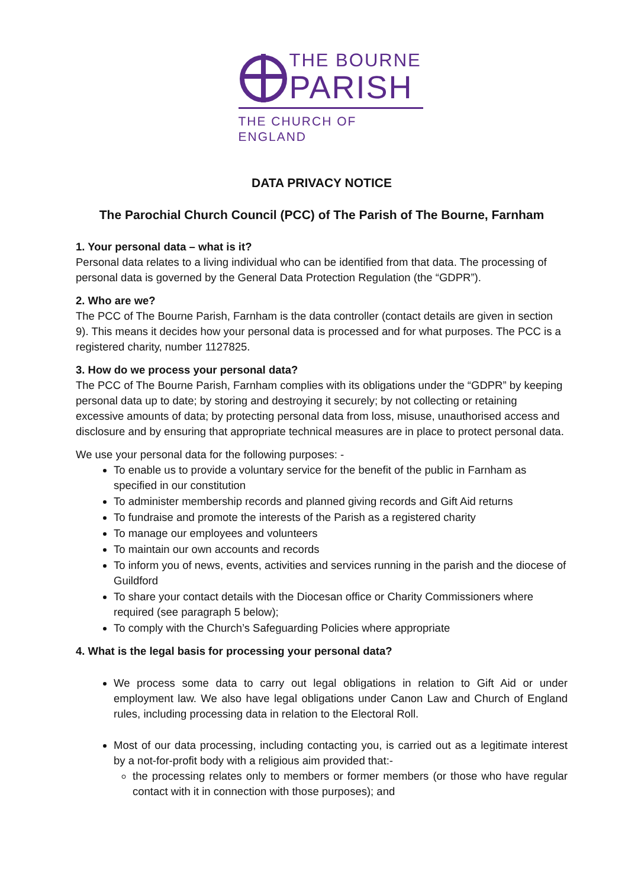THE BOURNE
PARISH
THE CHURCH OF ENGLAND
DATA PRIVACY NOTICE
The Parochial Church Council (PCC) of The Parish of The Bourne, Farnham
1. Your personal data – what is it?
Personal data relates to a living individual who can be identified from that data. The processing of personal data is governed by the General Data Protection Regulation (the “GDPR”).
2. Who are we?
The PCC of The Bourne Parish, Farnham is the data controller (contact details are given in section 9). This means it decides how your personal data is processed and for what purposes. The PCC is a registered charity, number 1127825.
3. How do we process your personal data?
The PCC of The Bourne Parish, Farnham complies with its obligations under the “GDPR” by keeping personal data up to date; by storing and destroying it securely; by not collecting or retaining excessive amounts of data; by protecting personal data from loss, misuse, unauthorised access and disclosure and by ensuring that appropriate technical measures are in place to protect personal data.
We use your personal data for the following purposes: -
To enable us to provide a voluntary service for the benefit of the public in Farnham as specified in our constitution
To administer membership records and planned giving records and Gift Aid returns
To fundraise and promote the interests of the Parish as a registered charity
To manage our employees and volunteers
To maintain our own accounts and records
To inform you of news, events, activities and services running in the parish and the diocese of Guildford
To share your contact details with the Diocesan office or Charity Commissioners where required (see paragraph 5 below);
To comply with the Church’s Safeguarding Policies where appropriate
4. What is the legal basis for processing your personal data?
We process some data to carry out legal obligations in relation to Gift Aid or under employment law. We also have legal obligations under Canon Law and Church of England rules, including processing data in relation to the Electoral Roll.
Most of our data processing, including contacting you, is carried out as a legitimate interest by a not-for-profit body with a religious aim provided that:-
the processing relates only to members or former members (or those who have regular contact with it in connection with those purposes); and